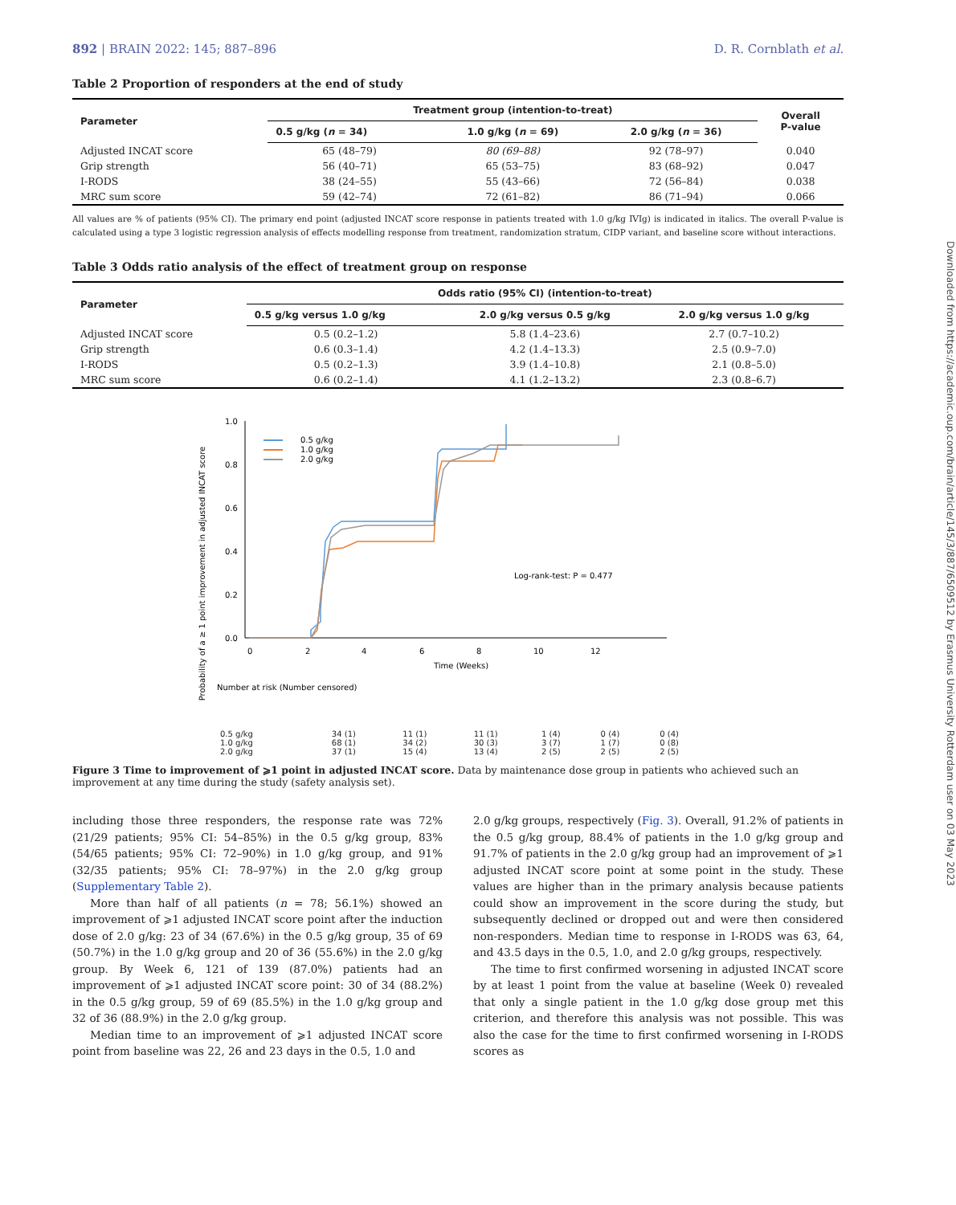892 | BRAIN 2022: 145; 887–896 D. R. Cornblath et al.
Table 2 Proportion of responders at the end of study
| Parameter | Treatment group (intention-to-treat) | | | Overall P-value |
| --- | --- | --- | --- | --- |
| | 0.5 g/kg ( n = 34) | 1.0 g/kg ( n = 69) | 2.0 g/kg ( n = 36) | |
| Adjusted INCAT score | 65 (48–79) | 80 (69–88) | 92 (78–97) | 0.040 |
| Grip strength | 56 (40–71) | 65 (53–75) | 83 (68–92) | 0.047 |
| I-RODS | 38 (24–55) | 55 (43–66) | 72 (56–84) | 0.038 |
| MRC sum score | 59 (42–74) | 72 (61–82) | 86 (71–94) | 0.066 |
All values are % of patients (95% CI). The primary end point (adjusted INCAT score response in patients treated with 1.0 g/kg IVIg) is indicated in italics. The overall P-value is calculated using a type 3 logistic regression analysis of effects modelling response from treatment, randomization stratum, CIDP variant, and baseline score without interactions.
Table 3 Odds ratio analysis of the effect of treatment group on response
| Parameter | Odds ratio (95% CI) (intention-to-treat) | | |
| --- | --- | --- | --- |
| | 0.5 g/kg versus 1.0 g/kg | 2.0 g/kg versus 0.5 g/kg | 2.0 g/kg versus 1.0 g/kg |
| Adjusted INCAT score | 0.5 (0.2–1.2) | 5.8 (1.4–23.6) | 2.7 (0.7–10.2) |
| Grip strength | 0.6 (0.3–1.4) | 4.2 (1.4–13.3) | 2.5 (0.9–7.0) |
| I-RODS | 0.5 (0.2–1.3) | 3.9 (1.4–10.8) | 2.1 (0.8–5.0) |
| MRC sum score | 0.6 (0.2–1.4) | 4.1 (1.2–13.2) | 2.3 (0.8–6.7) |
Probability of a ≥ 1 point improvement in adjusted INCAT score
1.0
0.8
0.6
0.4
0.2
0.0
0
2
4
6
8
10
12
Time (Weeks)
0.5 g/kg
1.0 g/kg
2.0 g/kg
Log-rank-test: P = 0.477
Number at risk (Number censored)
| 0.5 g/kg | 34 (1) | 11 (1) | 11 (1) | 1 (4) | 0 (4) | 0 (4) |
| 1.0 g/kg | 68 (1) | 34 (2) | 30 (3) | 3 (7) | 1 (7) | 0 (8) |
| 2.0 g/kg | 37 (1) | 15 (4) | 13 (4) | 2 (5) | 2 (5) | 2 (5) |
Figure 3 Time to improvement of ⩾1 point in adjusted INCAT score. Data by maintenance dose group in patients who achieved such an improvement at any time during the study (safety analysis set).
including those three responders, the response rate was 72% (21/29 patients; 95% CI: 54–85%) in the 0.5 g/kg group, 83% (54/65 patients; 95% CI: 72–90%) in 1.0 g/kg group, and 91% (32/35 patients; 95% CI: 78–97%) in the 2.0 g/kg group (Supplementary Table 2).
More than half of all patients (n = 78; 56.1%) showed an improvement of ⩾1 adjusted INCAT score point after the induction dose of 2.0 g/kg: 23 of 34 (67.6%) in the 0.5 g/kg group, 35 of 69 (50.7%) in the 1.0 g/kg group and 20 of 36 (55.6%) in the 2.0 g/kg group. By Week 6, 121 of 139 (87.0%) patients had an improvement of ⩾1 adjusted INCAT score point: 30 of 34 (88.2%) in the 0.5 g/kg group, 59 of 69 (85.5%) in the 1.0 g/kg group and 32 of 36 (88.9%) in the 2.0 g/kg group.
Median time to an improvement of ⩾1 adjusted INCAT score point from baseline was 22, 26 and 23 days in the 0.5, 1.0 and
2.0 g/kg groups, respectively (Fig. 3). Overall, 91.2% of patients in the 0.5 g/kg group, 88.4% of patients in the 1.0 g/kg group and 91.7% of patients in the 2.0 g/kg group had an improvement of ⩾1 adjusted INCAT score point at some point in the study. These values are higher than in the primary analysis because patients could show an improvement in the score during the study, but subsequently declined or dropped out and were then considered non-responders. Median time to response in I-RODS was 63, 64, and 43.5 days in the 0.5, 1.0, and 2.0 g/kg groups, respectively.
The time to first confirmed worsening in adjusted INCAT score by at least 1 point from the value at baseline (Week 0) revealed that only a single patient in the 1.0 g/kg dose group met this criterion, and therefore this analysis was not possible. This was also the case for the time to first confirmed worsening in I-RODS scores as
Downloaded from https://academic.oup.com/brain/article/145/3/887/6509512 by Erasmus University Rotterdam user on 03 May 2023